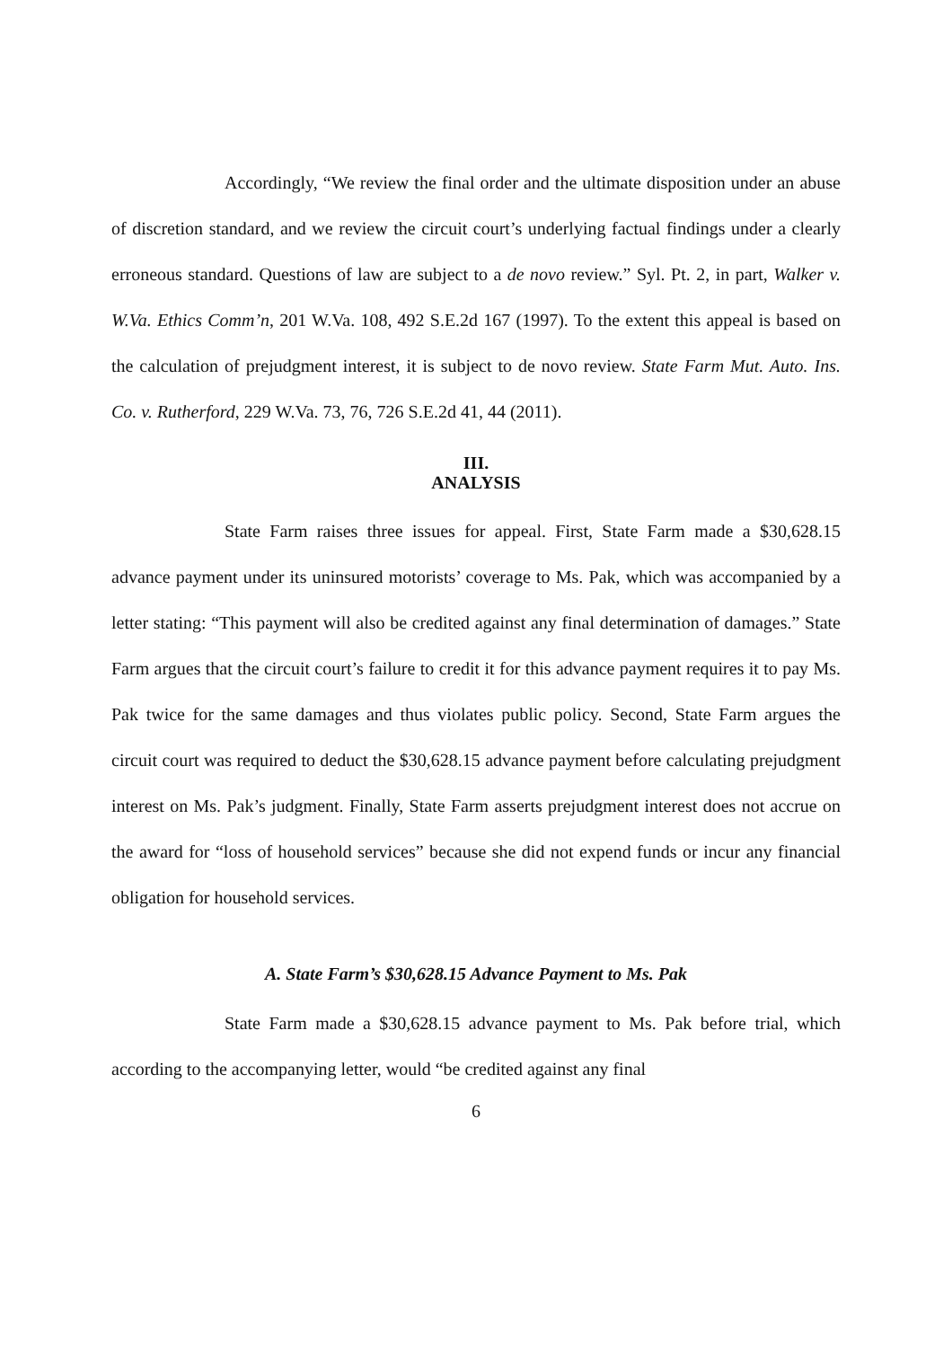Accordingly, “We review the final order and the ultimate disposition under an abuse of discretion standard, and we review the circuit court’s underlying factual findings under a clearly erroneous standard. Questions of law are subject to a de novo review.” Syl. Pt. 2, in part, Walker v. W.Va. Ethics Comm’n, 201 W.Va. 108, 492 S.E.2d 167 (1997). To the extent this appeal is based on the calculation of prejudgment interest, it is subject to de novo review. State Farm Mut. Auto. Ins. Co. v. Rutherford, 229 W.Va. 73, 76, 726 S.E.2d 41, 44 (2011).
III.
ANALYSIS
State Farm raises three issues for appeal. First, State Farm made a $30,628.15 advance payment under its uninsured motorists’ coverage to Ms. Pak, which was accompanied by a letter stating: “This payment will also be credited against any final determination of damages.” State Farm argues that the circuit court’s failure to credit it for this advance payment requires it to pay Ms. Pak twice for the same damages and thus violates public policy. Second, State Farm argues the circuit court was required to deduct the $30,628.15 advance payment before calculating prejudgment interest on Ms. Pak’s judgment. Finally, State Farm asserts prejudgment interest does not accrue on the award for “loss of household services” because she did not expend funds or incur any financial obligation for household services.
A. State Farm’s $30,628.15 Advance Payment to Ms. Pak
State Farm made a $30,628.15 advance payment to Ms. Pak before trial, which according to the accompanying letter, would “be credited against any final
6